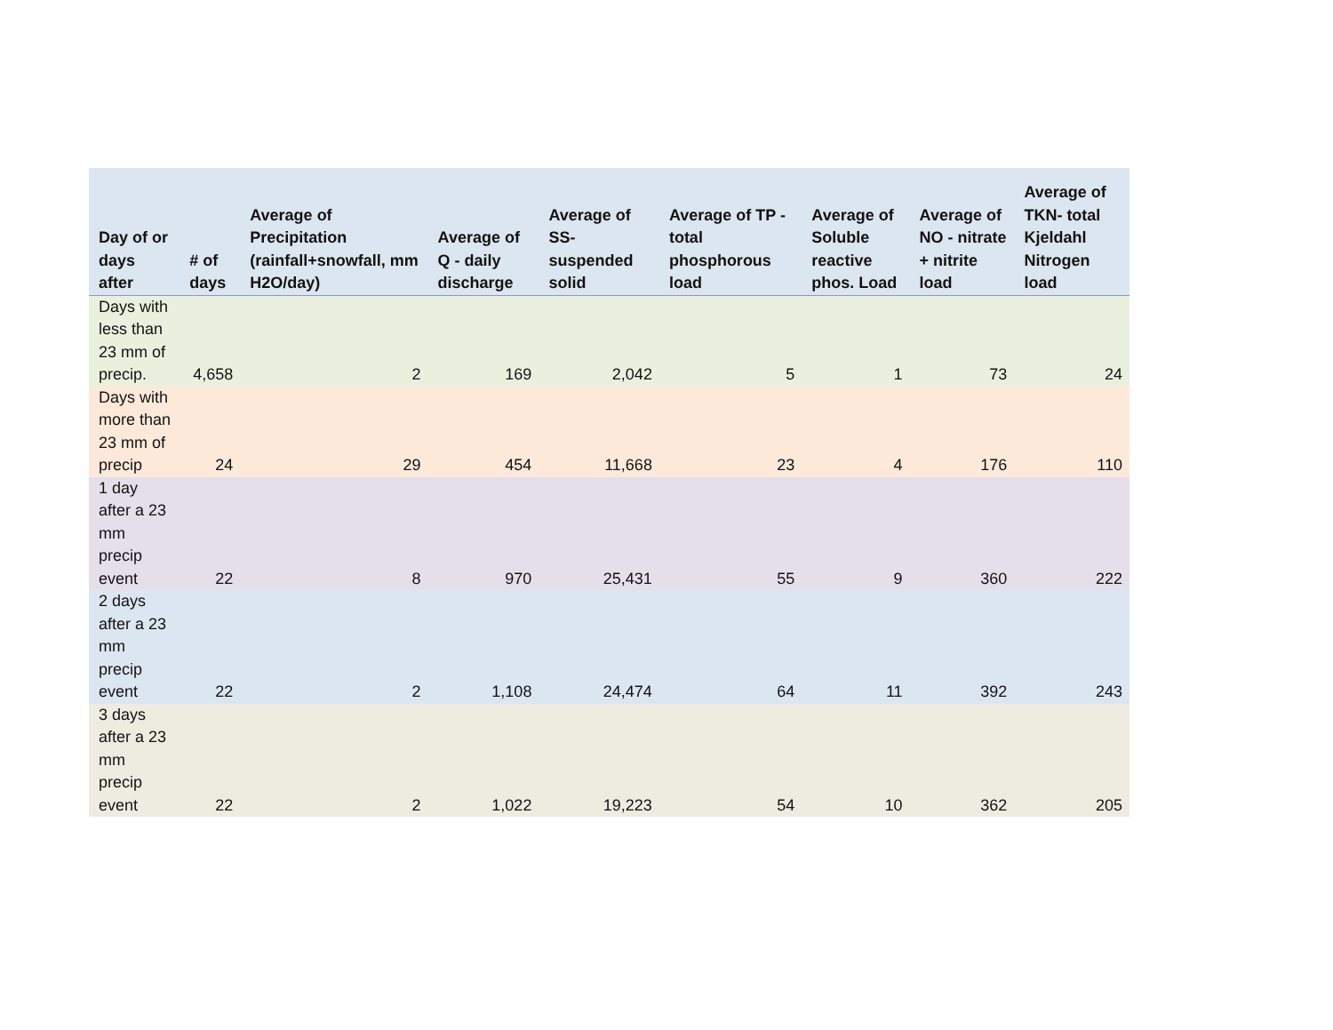| Day of or days after | # of days | Average of Precipitation (rainfall+snowfall, mm H2O/day) | Average of Q - daily discharge | Average of SS- suspended solid | Average of TP - total phosphorous load | Average of Soluble reactive phos. Load | Average of NO - nitrate + nitrite load | Average of TKN- total Kjeldahl Nitrogen load |
| --- | --- | --- | --- | --- | --- | --- | --- | --- |
| Days with less than 23 mm of precip. | 4,658 | 2 | 169 | 2,042 | 5 | 1 | 73 | 24 |
| Days with more than 23 mm of precip | 24 | 29 | 454 | 11,668 | 23 | 4 | 176 | 110 |
| 1 day after a 23 mm precip event | 22 | 8 | 970 | 25,431 | 55 | 9 | 360 | 222 |
| 2 days after a 23 mm precip event | 22 | 2 | 1,108 | 24,474 | 64 | 11 | 392 | 243 |
| 3 days after a 23 mm precip event | 22 | 2 | 1,022 | 19,223 | 54 | 10 | 362 | 205 |